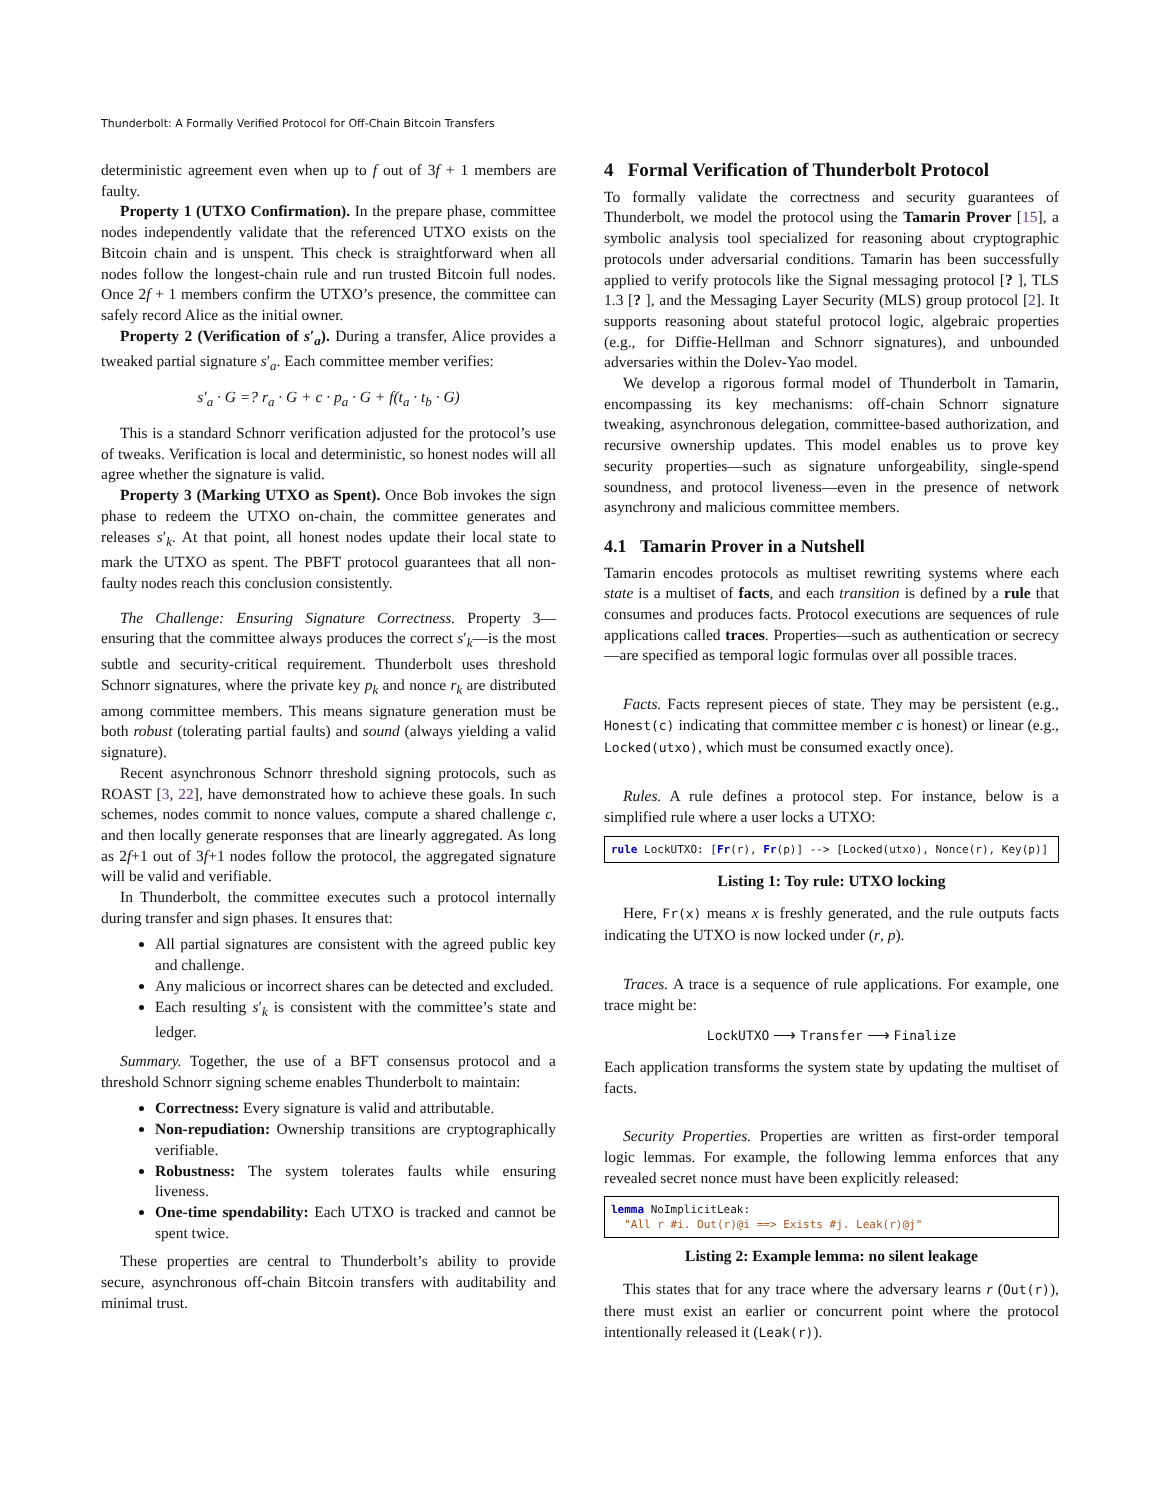Thunderbolt: A Formally Verified Protocol for Off-Chain Bitcoin Transfers
deterministic agreement even when up to f out of 3f + 1 members are faulty.
Property 1 (UTXO Confirmation). In the prepare phase, committee nodes independently validate that the referenced UTXO exists on the Bitcoin chain and is unspent. This check is straightforward when all nodes follow the longest-chain rule and run trusted Bitcoin full nodes. Once 2f + 1 members confirm the UTXO’s presence, the committee can safely record Alice as the initial owner.
Property 2 (Verification of s′<sub>a</sub>). During a transfer, Alice provides a tweaked partial signature s′<sub>a</sub>. Each committee member verifies:
s′<sub>a</sub> · G =? r<sub>a</sub> · G + c · p<sub>a</sub> · G + f(t<sub>a</sub> · t<sub>b</sub> · G)
This is a standard Schnorr verification adjusted for the protocol’s use of tweaks. Verification is local and deterministic, so honest nodes will all agree whether the signature is valid.
Property 3 (Marking UTXO as Spent). Once Bob invokes the sign phase to redeem the UTXO on-chain, the committee generates and releases s′<sub>k</sub>. At that point, all honest nodes update their local state to mark the UTXO as spent. The PBFT protocol guarantees that all non-faulty nodes reach this conclusion consistently.
The Challenge: Ensuring Signature Correctness. Property 3—ensuring that the committee always produces the correct s′<sub>k</sub>—is the most subtle and security-critical requirement. Thunderbolt uses threshold Schnorr signatures, where the private key p<sub>k</sub> and nonce r<sub>k</sub> are distributed among committee members. This means signature generation must be both robust (tolerating partial faults) and sound (always yielding a valid signature).
Recent asynchronous Schnorr threshold signing protocols, such as ROAST [3, 22], have demonstrated how to achieve these goals. In such schemes, nodes commit to nonce values, compute a shared challenge c, and then locally generate responses that are linearly aggregated. As long as 2f+1 out of 3f+1 nodes follow the protocol, the aggregated signature will be valid and verifiable.
In Thunderbolt, the committee executes such a protocol internally during transfer and sign phases. It ensures that:
All partial signatures are consistent with the agreed public key and challenge.
Any malicious or incorrect shares can be detected and excluded.
Each resulting s′<sub>k</sub> is consistent with the committee’s state and ledger.
Summary. Together, the use of a BFT consensus protocol and a threshold Schnorr signing scheme enables Thunderbolt to maintain:
Correctness: Every signature is valid and attributable.
Non-repudiation: Ownership transitions are cryptographically verifiable.
Robustness: The system tolerates faults while ensuring liveness.
One-time spendability: Each UTXO is tracked and cannot be spent twice.
These properties are central to Thunderbolt’s ability to provide secure, asynchronous off-chain Bitcoin transfers with auditability and minimal trust.
4 Formal Verification of Thunderbolt Protocol
To formally validate the correctness and security guarantees of Thunderbolt, we model the protocol using the Tamarin Prover [15], a symbolic analysis tool specialized for reasoning about cryptographic protocols under adversarial conditions. Tamarin has been successfully applied to verify protocols like the Signal messaging protocol [? ], TLS 1.3 [? ], and the Messaging Layer Security (MLS) group protocol [2]. It supports reasoning about stateful protocol logic, algebraic properties (e.g., for Diffie-Hellman and Schnorr signatures), and unbounded adversaries within the Dolev-Yao model.
We develop a rigorous formal model of Thunderbolt in Tamarin, encompassing its key mechanisms: off-chain Schnorr signature tweaking, asynchronous delegation, committee-based authorization, and recursive ownership updates. This model enables us to prove key security properties—such as signature unforgeability, single-spend soundness, and protocol liveness—even in the presence of network asynchrony and malicious committee members.
4.1 Tamarin Prover in a Nutshell
Tamarin encodes protocols as multiset rewriting systems where each state is a multiset of facts, and each transition is defined by a rule that consumes and produces facts. Protocol executions are sequences of rule applications called traces. Properties—such as authentication or secrecy—are specified as temporal logic formulas over all possible traces.
Facts. Facts represent pieces of state. They may be persistent (e.g., Honest(c) indicating that committee member c is honest) or linear (e.g., Locked(utxo), which must be consumed exactly once).
Rules. A rule defines a protocol step. For instance, below is a simplified rule where a user locks a UTXO:
rule LockUTXO: [Fr(r), Fr(p)] --> [Locked(utxo), Nonce(r), Key(p)]
Listing 1: Toy rule: UTXO locking
Here, Fr(x) means x is freshly generated, and the rule outputs facts indicating the UTXO is now locked under (r, p).
Traces. A trace is a sequence of rule applications. For example, one trace might be:
LockUTXO ⟶ Transfer ⟶ Finalize
Each application transforms the system state by updating the multiset of facts.
Security Properties. Properties are written as first-order temporal logic lemmas. For example, the following lemma enforces that any revealed secret nonce must have been explicitly released:
lemma NoImplicitLeak: "All r #i. Out(r)@i ==> Exists #j. Leak(r)@j"
Listing 2: Example lemma: no silent leakage
This states that for any trace where the adversary learns r (Out(r)), there must exist an earlier or concurrent point where the protocol intentionally released it (Leak(r)).